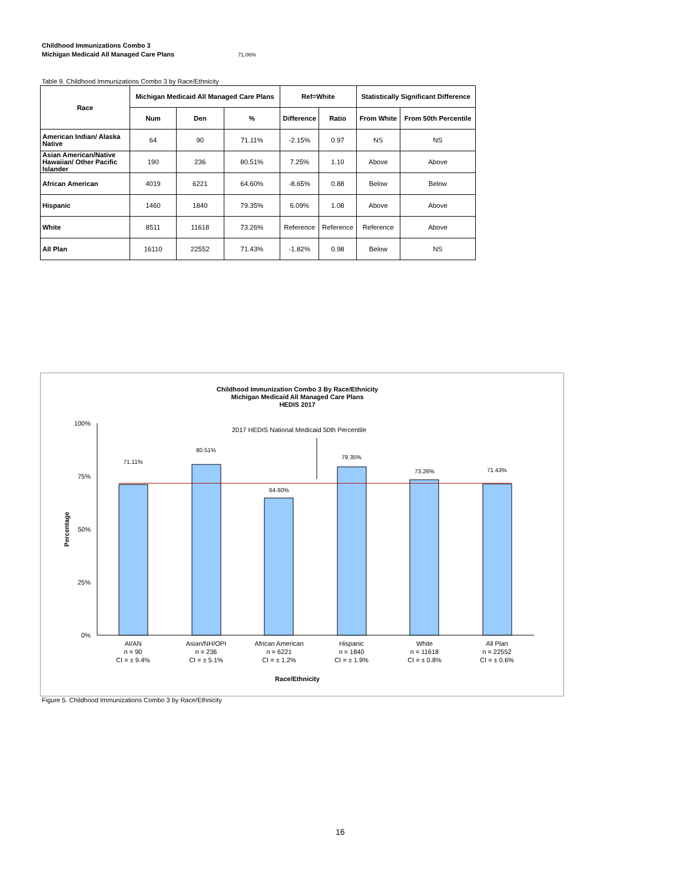Childhood Immunizations Combo 3
Michigan Medicaid All Managed Care Plans 71.06%
Table 9. Childhood Immunizations Combo 3 by Race/Ethnicity
| Race | Michigan Medicaid All Managed Care Plans | | | Ref=White | | Statistically Significant Difference | |
| --- | --- | --- | --- | --- | --- | --- | --- |
| | Num | Den | % | Difference | Ratio | From White | From 50th Percentile |
| American Indian/ Alaska Native | 64 | 90 | 71.11% | -2.15% | 0.97 | NS | NS |
| Asian American/Native Hawaiian/ Other Pacific Islander | 190 | 236 | 80.51% | 7.25% | 1.10 | Above | Above |
| African American | 4019 | 6221 | 64.60% | -8.65% | 0.88 | Below | Below |
| Hispanic | 1460 | 1840 | 79.35% | 6.09% | 1.08 | Above | Above |
| White | 8511 | 11618 | 73.26% | Reference | Reference | Reference | Above |
| All Plan | 16110 | 22552 | 71.43% | -1.82% | 0.98 | Below | NS |
Childhood Immunization Combo 3 By Race/Ethnicity
Michigan Medicaid All Managed Care Plans
HEDIS 2017
100%
75%
50%
25%
0%
Percentage
2017 HEDIS National Medicaid 50th Percentile
71.11%
80.51%
64.60%
79.35%
73.26%
71.43%
AI/AN
n = 90
CI = ± 9.4%
Asian/NH/OPI
n = 236
CI = ± 5.1%
African American
n = 6221
CI = ± 1.2%
Hispanic
n = 1840
CI = ± 1.9%
White
n = 11618
CI = ± 0.8%
All Plan
n = 22552
CI = ± 0.6%
Race/Ethnicity
Figure 5. Childhood Immunizations Combo 3 by Race/Ethnicity
16